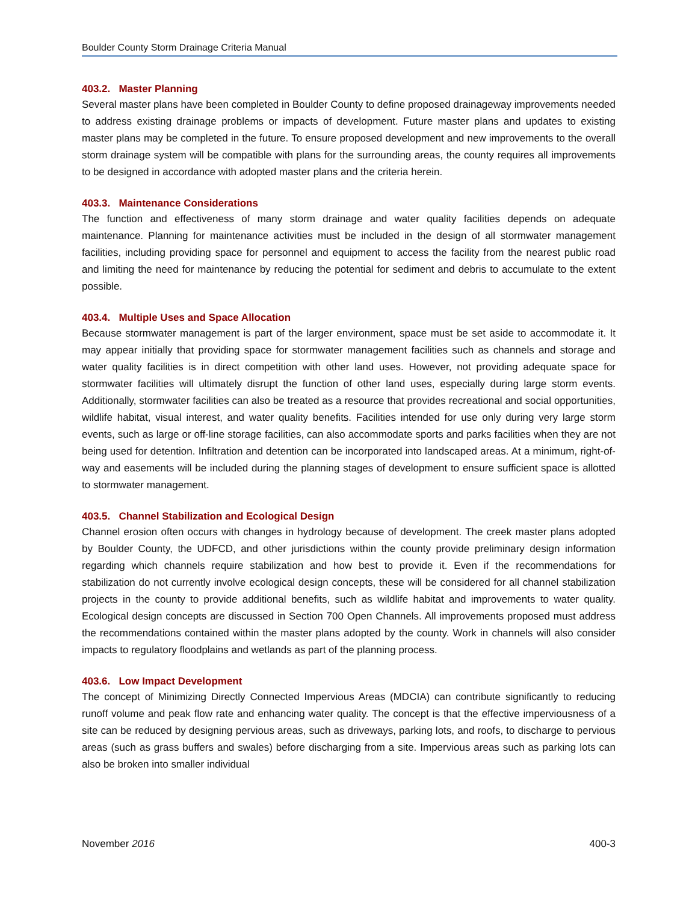Boulder County Storm Drainage Criteria Manual
403.2. Master Planning
Several master plans have been completed in Boulder County to define proposed drainageway improvements needed to address existing drainage problems or impacts of development. Future master plans and updates to existing master plans may be completed in the future. To ensure proposed development and new improvements to the overall storm drainage system will be compatible with plans for the surrounding areas, the county requires all improvements to be designed in accordance with adopted master plans and the criteria herein.
403.3. Maintenance Considerations
The function and effectiveness of many storm drainage and water quality facilities depends on adequate maintenance. Planning for maintenance activities must be included in the design of all stormwater management facilities, including providing space for personnel and equipment to access the facility from the nearest public road and limiting the need for maintenance by reducing the potential for sediment and debris to accumulate to the extent possible.
403.4. Multiple Uses and Space Allocation
Because stormwater management is part of the larger environment, space must be set aside to accommodate it. It may appear initially that providing space for stormwater management facilities such as channels and storage and water quality facilities is in direct competition with other land uses. However, not providing adequate space for stormwater facilities will ultimately disrupt the function of other land uses, especially during large storm events. Additionally, stormwater facilities can also be treated as a resource that provides recreational and social opportunities, wildlife habitat, visual interest, and water quality benefits. Facilities intended for use only during very large storm events, such as large or off-line storage facilities, can also accommodate sports and parks facilities when they are not being used for detention. Infiltration and detention can be incorporated into landscaped areas. At a minimum, right-of-way and easements will be included during the planning stages of development to ensure sufficient space is allotted to stormwater management.
403.5. Channel Stabilization and Ecological Design
Channel erosion often occurs with changes in hydrology because of development. The creek master plans adopted by Boulder County, the UDFCD, and other jurisdictions within the county provide preliminary design information regarding which channels require stabilization and how best to provide it. Even if the recommendations for stabilization do not currently involve ecological design concepts, these will be considered for all channel stabilization projects in the county to provide additional benefits, such as wildlife habitat and improvements to water quality. Ecological design concepts are discussed in Section 700 Open Channels. All improvements proposed must address the recommendations contained within the master plans adopted by the county. Work in channels will also consider impacts to regulatory floodplains and wetlands as part of the planning process.
403.6. Low Impact Development
The concept of Minimizing Directly Connected Impervious Areas (MDCIA) can contribute significantly to reducing runoff volume and peak flow rate and enhancing water quality. The concept is that the effective imperviousness of a site can be reduced by designing pervious areas, such as driveways, parking lots, and roofs, to discharge to pervious areas (such as grass buffers and swales) before discharging from a site. Impervious areas such as parking lots can also be broken into smaller individual
November 2016 400-3